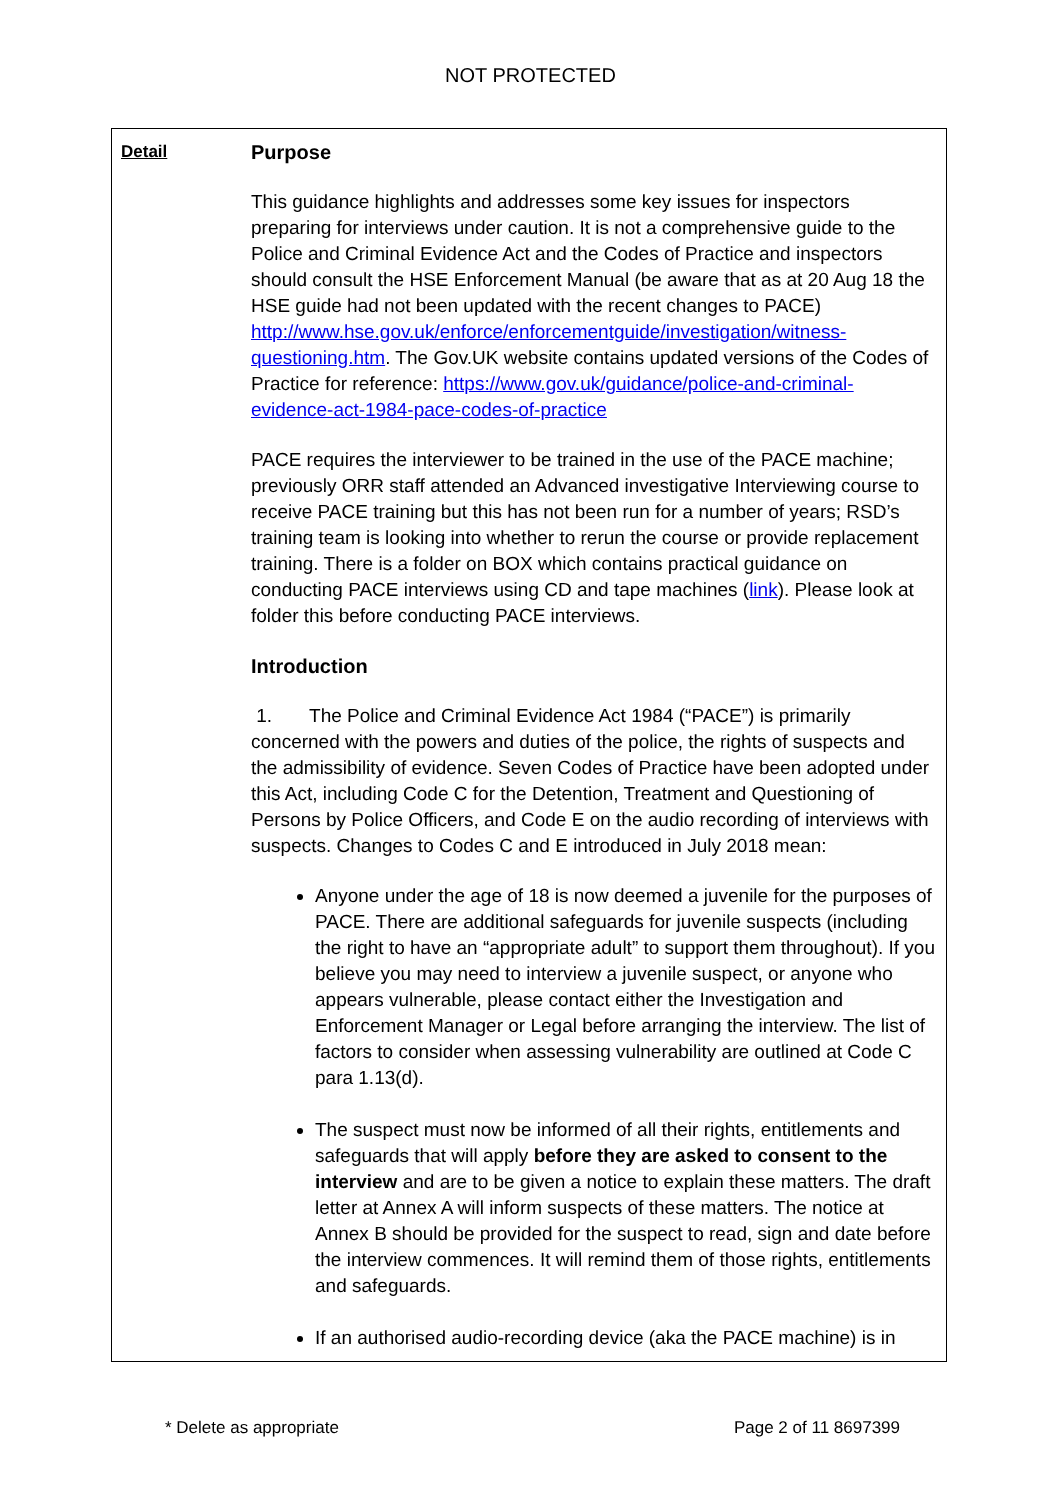NOT PROTECTED
Detail
Purpose
This guidance highlights and addresses some key issues for inspectors preparing for interviews under caution. It is not a comprehensive guide to the Police and Criminal Evidence Act and the Codes of Practice and inspectors should consult the HSE Enforcement Manual (be aware that as at 20 Aug 18 the HSE guide had not been updated with the recent changes to PACE) http://www.hse.gov.uk/enforce/enforcementguide/investigation/witness-questioning.htm. The Gov.UK website contains updated versions of the Codes of Practice for reference: https://www.gov.uk/guidance/police-and-criminal-evidence-act-1984-pace-codes-of-practice
PACE requires the interviewer to be trained in the use of the PACE machine; previously ORR staff attended an Advanced investigative Interviewing course to receive PACE training but this has not been run for a number of years; RSD’s training team is looking into whether to rerun the course or provide replacement training. There is a folder on BOX which contains practical guidance on conducting PACE interviews using CD and tape machines (link). Please look at folder this before conducting PACE interviews.
Introduction
1. The Police and Criminal Evidence Act 1984 (“PACE”) is primarily concerned with the powers and duties of the police, the rights of suspects and the admissibility of evidence. Seven Codes of Practice have been adopted under this Act, including Code C for the Detention, Treatment and Questioning of Persons by Police Officers, and Code E on the audio recording of interviews with suspects. Changes to Codes C and E introduced in July 2018 mean:
Anyone under the age of 18 is now deemed a juvenile for the purposes of PACE. There are additional safeguards for juvenile suspects (including the right to have an “appropriate adult” to support them throughout). If you believe you may need to interview a juvenile suspect, or anyone who appears vulnerable, please contact either the Investigation and Enforcement Manager or Legal before arranging the interview. The list of factors to consider when assessing vulnerability are outlined at Code C para 1.13(d).
The suspect must now be informed of all their rights, entitlements and safeguards that will apply before they are asked to consent to the interview and are to be given a notice to explain these matters. The draft letter at Annex A will inform suspects of these matters. The notice at Annex B should be provided for the suspect to read, sign and date before the interview commences. It will remind them of those rights, entitlements and safeguards.
If an authorised audio-recording device (aka the PACE machine) is in
* Delete as appropriate Page 2 of 11 8697399